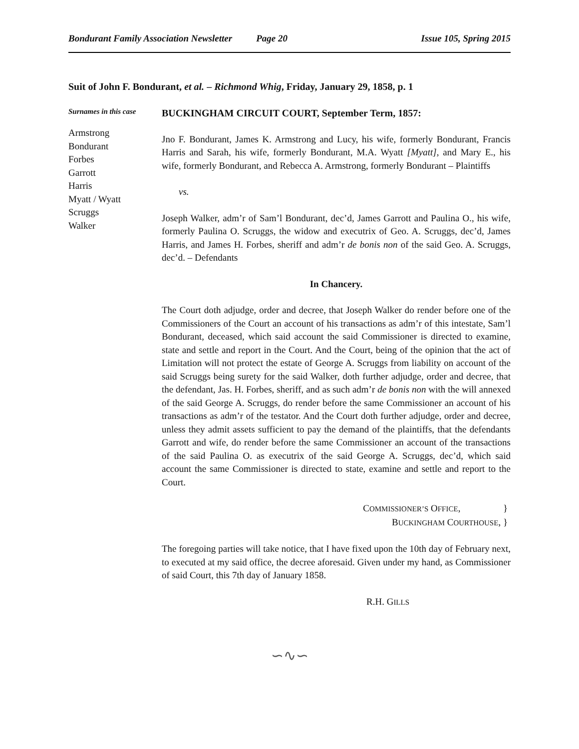Bondurant Family Association Newsletter Page 20 Issue 105, Spring 2015
Suit of John F. Bondurant, et al. – Richmond Whig, Friday, January 29, 1858, p. 1
Surnames in this case
Armstrong
Bondurant
Forbes
Garrott
Harris
Myatt / Wyatt
Scruggs
Walker
BUCKINGHAM CIRCUIT COURT, September Term, 1857:
Jno F. Bondurant, James K. Armstrong and Lucy, his wife, formerly Bondurant, Francis Harris and Sarah, his wife, formerly Bondurant, M.A. Wyatt [Myatt], and Mary E., his wife, formerly Bondurant, and Rebecca A. Armstrong, formerly Bondurant – Plaintiffs
vs.
Joseph Walker, adm’r of Sam’l Bondurant, dec’d, James Garrott and Paulina O., his wife, formerly Paulina O. Scruggs, the widow and executrix of Geo. A. Scruggs, dec’d, James Harris, and James H. Forbes, sheriff and adm’r de bonis non of the said Geo. A. Scruggs, dec’d. – Defendants
In Chancery.
The Court doth adjudge, order and decree, that Joseph Walker do render before one of the Commissioners of the Court an account of his transactions as adm’r of this intestate, Sam’l Bondurant, deceased, which said account the said Commissioner is directed to examine, state and settle and report in the Court. And the Court, being of the opinion that the act of Limitation will not protect the estate of George A. Scruggs from liability on account of the said Scruggs being surety for the said Walker, doth further adjudge, order and decree, that the defendant, Jas. H. Forbes, sheriff, and as such adm’r de bonis non with the will annexed of the said George A. Scruggs, do render before the same Commissioner an account of his transactions as adm’r of the testator. And the Court doth further adjudge, order and decree, unless they admit assets sufficient to pay the demand of the plaintiffs, that the defendants Garrott and wife, do render before the same Commissioner an account of the transactions of the said Paulina O. as executrix of the said George A. Scruggs, dec’d, which said account the same Commissioner is directed to state, examine and settle and report to the Court.
COMMISSIONER’S OFFICE, }
BUCKINGHAM COURTHOUSE, }
The foregoing parties will take notice, that I have fixed upon the 10th day of February next, to executed at my said office, the decree aforesaid. Given under my hand, as Commissioner of said Court, this 7th day of January 1858.
R.H. GILLS
∽∿∽